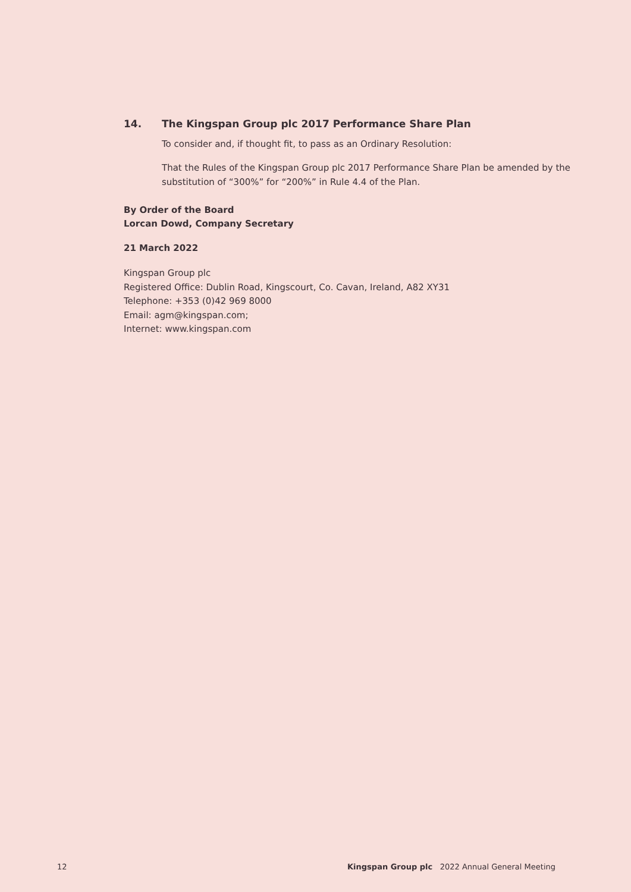14. The Kingspan Group plc 2017 Performance Share Plan
To consider and, if thought fit, to pass as an Ordinary Resolution:
That the Rules of the Kingspan Group plc 2017 Performance Share Plan be amended by the substitution of “300%” for “200%” in Rule 4.4 of the Plan.
By Order of the Board
Lorcan Dowd, Company Secretary
21 March 2022
Kingspan Group plc
Registered Office: Dublin Road, Kingscourt, Co. Cavan, Ireland, A82 XY31
Telephone: +353 (0)42 969 8000
Email: agm@kingspan.com;
Internet: www.kingspan.com
12 Kingspan Group plc 2022 Annual General Meeting